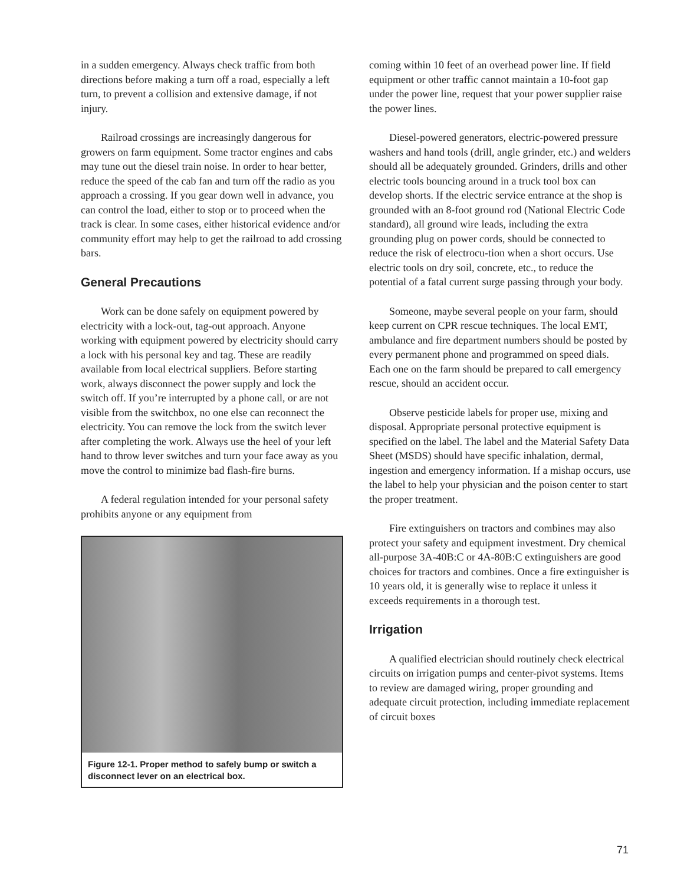in a sudden emergency. Always check traffic from both directions before making a turn off a road, especially a left turn, to prevent a collision and extensive damage, if not injury.
Railroad crossings are increasingly dangerous for growers on farm equipment. Some tractor engines and cabs may tune out the diesel train noise. In order to hear better, reduce the speed of the cab fan and turn off the radio as you approach a crossing. If you gear down well in advance, you can control the load, either to stop or to proceed when the track is clear. In some cases, either historical evidence and/or community effort may help to get the railroad to add crossing bars.
General Precautions
Work can be done safely on equipment powered by electricity with a lock-out, tag-out approach. Anyone working with equipment powered by electricity should carry a lock with his personal key and tag. These are readily available from local electrical suppliers. Before starting work, always disconnect the power supply and lock the switch off. If you’re interrupted by a phone call, or are not visible from the switchbox, no one else can reconnect the electricity. You can remove the lock from the switch lever after completing the work. Always use the heel of your left hand to throw lever switches and turn your face away as you move the control to minimize bad flash-fire burns.
A federal regulation intended for your personal safety prohibits anyone or any equipment from
Figure 12-1. Proper method to safely bump or switch a disconnect lever on an electrical box.
coming within 10 feet of an overhead power line. If field equipment or other traffic cannot maintain a 10-foot gap under the power line, request that your power supplier raise the power lines.
Diesel-powered generators, electric-powered pressure washers and hand tools (drill, angle grinder, etc.) and welders should all be adequately grounded. Grinders, drills and other electric tools bouncing around in a truck tool box can develop shorts. If the electric service entrance at the shop is grounded with an 8-foot ground rod (National Electric Code standard), all ground wire leads, including the extra grounding plug on power cords, should be connected to reduce the risk of electrocu-tion when a short occurs. Use electric tools on dry soil, concrete, etc., to reduce the potential of a fatal current surge passing through your body.
Someone, maybe several people on your farm, should keep current on CPR rescue techniques. The local EMT, ambulance and fire department numbers should be posted by every permanent phone and programmed on speed dials. Each one on the farm should be prepared to call emergency rescue, should an accident occur.
Observe pesticide labels for proper use, mixing and disposal. Appropriate personal protective equipment is specified on the label. The label and the Material Safety Data Sheet (MSDS) should have specific inhalation, dermal, ingestion and emergency information. If a mishap occurs, use the label to help your physician and the poison center to start the proper treatment.
Fire extinguishers on tractors and combines may also protect your safety and equipment investment. Dry chemical all-purpose 3A-40B:C or 4A-80B:C extinguishers are good choices for tractors and combines. Once a fire extinguisher is 10 years old, it is generally wise to replace it unless it exceeds requirements in a thorough test.
Irrigation
A qualified electrician should routinely check electrical circuits on irrigation pumps and center-pivot systems. Items to review are damaged wiring, proper grounding and adequate circuit protection, including immediate replacement of circuit boxes
71